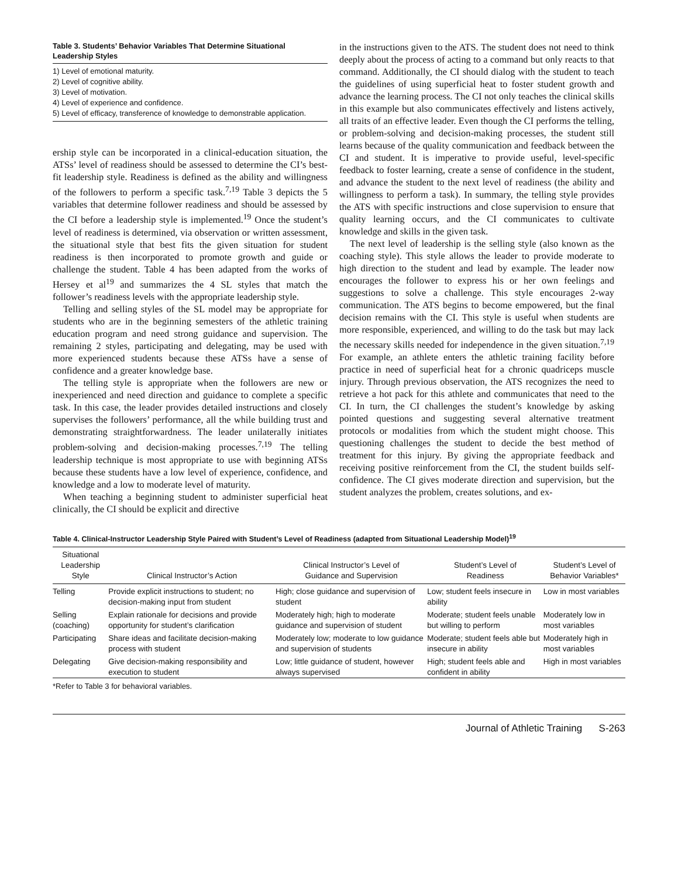Table 3. Students’ Behavior Variables That Determine Situational Leadership Styles
1) Level of emotional maturity.
2) Level of cognitive ability.
3) Level of motivation.
4) Level of experience and confidence.
5) Level of efficacy, transference of knowledge to demonstrable application.
ership style can be incorporated in a clinical-education situation, the ATSs’ level of readiness should be assessed to determine the CI’s best-fit leadership style. Readiness is defined as the ability and willingness of the followers to perform a specific task.<sup>7,19</sup> Table 3 depicts the 5 variables that determine follower readiness and should be assessed by the CI before a leadership style is implemented.<sup>19</sup> Once the student’s level of readiness is determined, via observation or written assessment, the situational style that best fits the given situation for student readiness is then incorporated to promote growth and guide or challenge the student. Table 4 has been adapted from the works of Hersey et al<sup>19</sup> and summarizes the 4 SL styles that match the follower’s readiness levels with the appropriate leadership style.
Telling and selling styles of the SL model may be appropriate for students who are in the beginning semesters of the athletic training education program and need strong guidance and supervision. The remaining 2 styles, participating and delegating, may be used with more experienced students because these ATSs have a sense of confidence and a greater knowledge base.
The telling style is appropriate when the followers are new or inexperienced and need direction and guidance to complete a specific task. In this case, the leader provides detailed instructions and closely supervises the followers’ performance, all the while building trust and demonstrating straightforwardness. The leader unilaterally initiates problem-solving and decision-making processes.<sup>7,19</sup> The telling leadership technique is most appropriate to use with beginning ATSs because these students have a low level of experience, confidence, and knowledge and a low to moderate level of maturity.
When teaching a beginning student to administer superficial heat clinically, the CI should be explicit and directive
in the instructions given to the ATS. The student does not need to think deeply about the process of acting to a command but only reacts to that command. Additionally, the CI should dialog with the student to teach the guidelines of using superficial heat to foster student growth and advance the learning process. The CI not only teaches the clinical skills in this example but also communicates effectively and listens actively, all traits of an effective leader. Even though the CI performs the telling, or problem-solving and decision-making processes, the student still learns because of the quality communication and feedback between the CI and student. It is imperative to provide useful, level-specific feedback to foster learning, create a sense of confidence in the student, and advance the student to the next level of readiness (the ability and willingness to perform a task). In summary, the telling style provides the ATS with specific instructions and close supervision to ensure that quality learning occurs, and the CI communicates to cultivate knowledge and skills in the given task.
The next level of leadership is the selling style (also known as the coaching style). This style allows the leader to provide moderate to high direction to the student and lead by example. The leader now encourages the follower to express his or her own feelings and suggestions to solve a challenge. This style encourages 2-way communication. The ATS begins to become empowered, but the final decision remains with the CI. This style is useful when students are more responsible, experienced, and willing to do the task but may lack the necessary skills needed for independence in the given situation.<sup>7,19</sup> For example, an athlete enters the athletic training facility before practice in need of superficial heat for a chronic quadriceps muscle injury. Through previous observation, the ATS recognizes the need to retrieve a hot pack for this athlete and communicates that need to the CI. In turn, the CI challenges the student’s knowledge by asking pointed questions and suggesting several alternative treatment protocols or modalities from which the student might choose. This questioning challenges the student to decide the best method of treatment for this injury. By giving the appropriate feedback and receiving positive reinforcement from the CI, the student builds self-confidence. The CI gives moderate direction and supervision, but the student analyzes the problem, creates solutions, and ex-
Table 4. Clinical-Instructor Leadership Style Paired with Student’s Level of Readiness (adapted from Situational Leadership Model)<sup>19</sup>
| Situational Leadership Style | Clinical Instructor’s Action | Clinical Instructor’s Level of Guidance and Supervision | Student’s Level of Readiness | Student’s Level of Behavior Variables* |
| --- | --- | --- | --- | --- |
| Telling | Provide explicit instructions to student; no decision-making input from student | High; close guidance and supervision of student | Low; student feels insecure in ability | Low in most variables |
| Selling (coaching) | Explain rationale for decisions and provide opportunity for student’s clarification | Moderately high; high to moderate guidance and supervision of student | Moderate; student feels unable but willing to perform | Moderately low in most variables |
| Participating | Share ideas and facilitate decision-making process with student | Moderately low; moderate to low guidance and supervision of students | Moderate; student feels able but insecure in ability | Moderately high in most variables |
| Delegating | Give decision-making responsibility and execution to student | Low; little guidance of student, however always supervised | High; student feels able and confident in ability | High in most variables |
*Refer to Table 3 for behavioral variables.
Journal of Athletic Training S-263